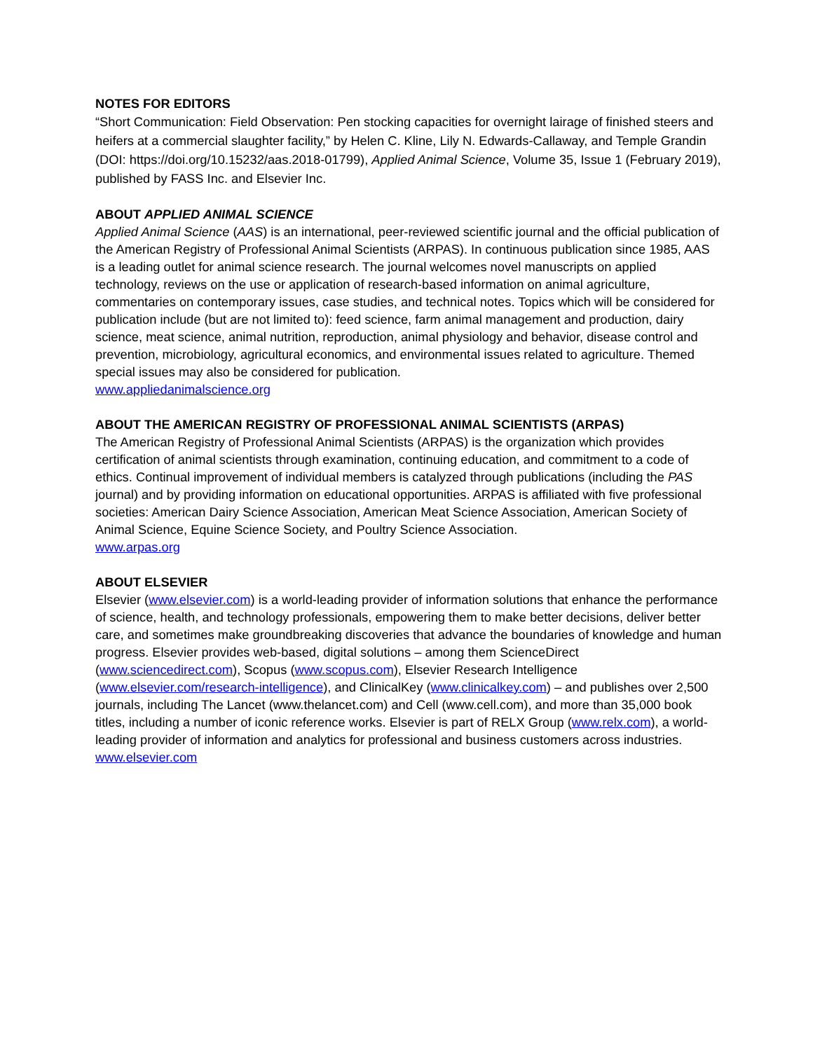NOTES FOR EDITORS
“Short Communication: Field Observation: Pen stocking capacities for overnight lairage of finished steers and heifers at a commercial slaughter facility,” by Helen C. Kline, Lily N. Edwards-Callaway, and Temple Grandin (DOI: https://doi.org/10.15232/aas.2018-01799), Applied Animal Science, Volume 35, Issue 1 (February 2019), published by FASS Inc. and Elsevier Inc.
ABOUT APPLIED ANIMAL SCIENCE
Applied Animal Science (AAS) is an international, peer-reviewed scientific journal and the official publication of the American Registry of Professional Animal Scientists (ARPAS). In continuous publication since 1985, AAS is a leading outlet for animal science research. The journal welcomes novel manuscripts on applied technology, reviews on the use or application of research-based information on animal agriculture, commentaries on contemporary issues, case studies, and technical notes. Topics which will be considered for publication include (but are not limited to): feed science, farm animal management and production, dairy science, meat science, animal nutrition, reproduction, animal physiology and behavior, disease control and prevention, microbiology, agricultural economics, and environmental issues related to agriculture. Themed special issues may also be considered for publication.
www.appliedanimalscience.org
ABOUT THE AMERICAN REGISTRY OF PROFESSIONAL ANIMAL SCIENTISTS (ARPAS)
The American Registry of Professional Animal Scientists (ARPAS) is the organization which provides certification of animal scientists through examination, continuing education, and commitment to a code of ethics. Continual improvement of individual members is catalyzed through publications (including the PAS journal) and by providing information on educational opportunities. ARPAS is affiliated with five professional societies: American Dairy Science Association, American Meat Science Association, American Society of Animal Science, Equine Science Society, and Poultry Science Association.
www.arpas.org
ABOUT ELSEVIER
Elsevier (www.elsevier.com) is a world-leading provider of information solutions that enhance the performance of science, health, and technology professionals, empowering them to make better decisions, deliver better care, and sometimes make groundbreaking discoveries that advance the boundaries of knowledge and human progress. Elsevier provides web-based, digital solutions – among them ScienceDirect (www.sciencedirect.com), Scopus (www.scopus.com), Elsevier Research Intelligence (www.elsevier.com/research-intelligence), and ClinicalKey (www.clinicalkey.com) – and publishes over 2,500 journals, including The Lancet (www.thelancet.com) and Cell (www.cell.com), and more than 35,000 book titles, including a number of iconic reference works. Elsevier is part of RELX Group (www.relx.com), a world-leading provider of information and analytics for professional and business customers across industries. www.elsevier.com